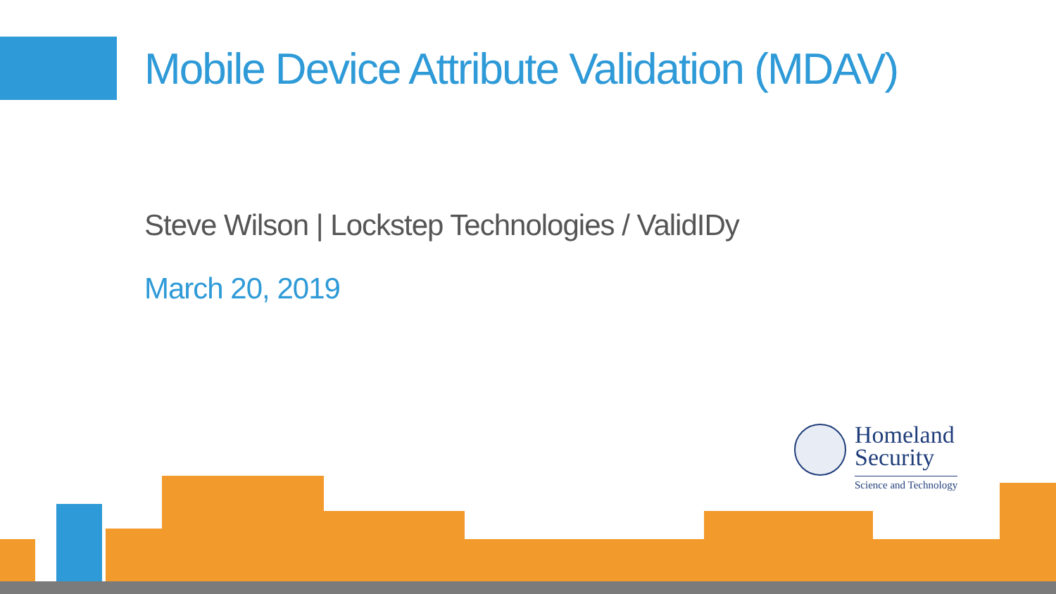Mobile Device Attribute Validation (MDAV)
Steve Wilson | Lockstep Technologies / ValidIDy
March 20, 2019
Homeland
Security
Science and Technology